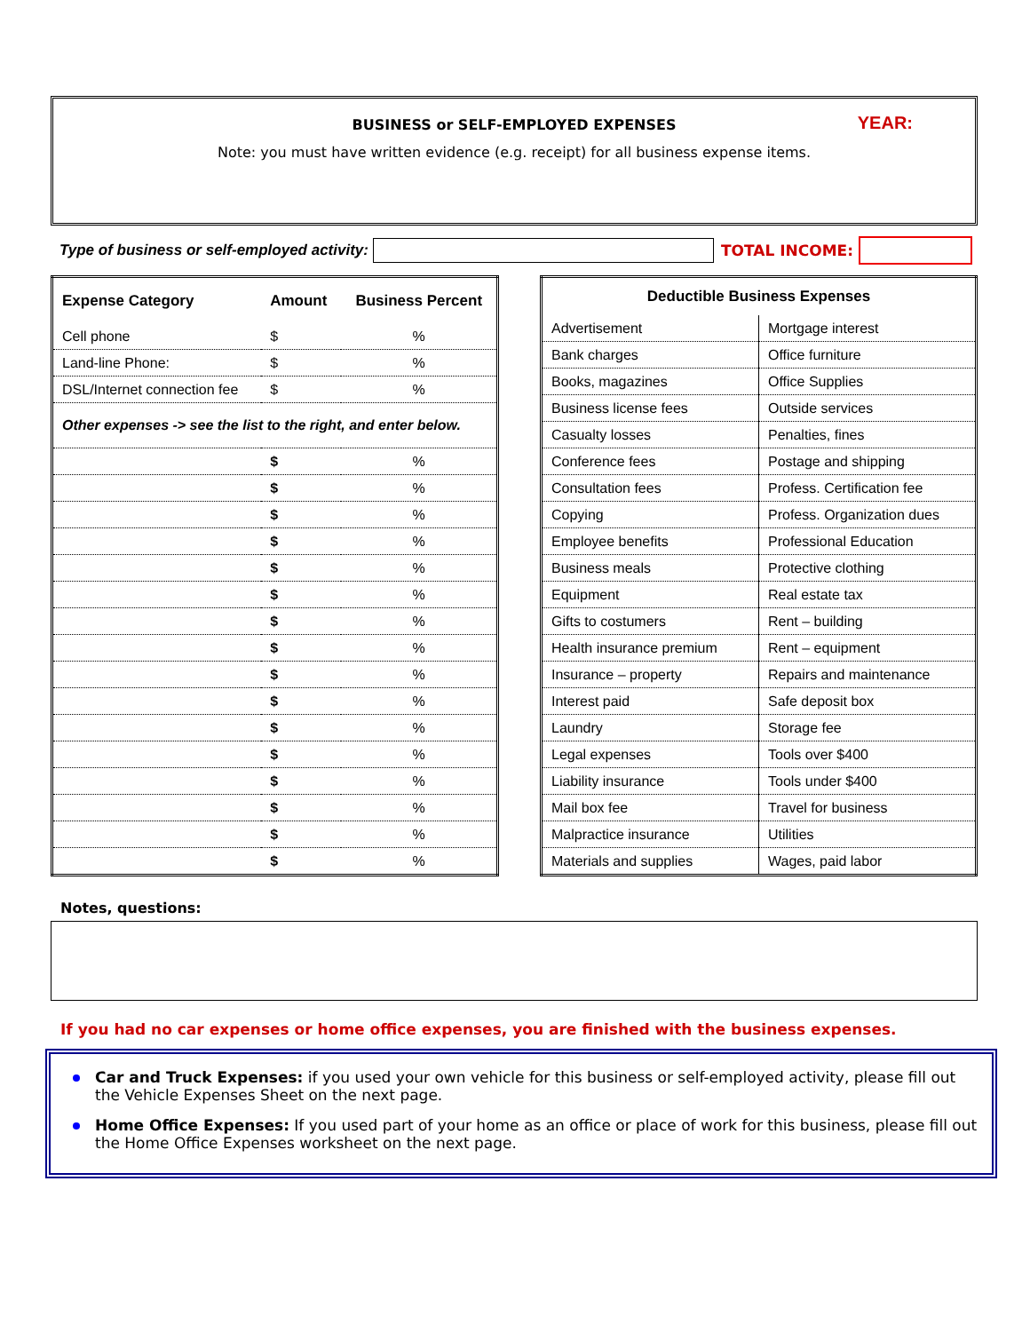YEAR:
BUSINESS or SELF-EMPLOYED EXPENSES
Note: you must have written evidence (e.g. receipt) for all business expense items.
Type of business or self-employed activity:
TOTAL INCOME:
| Expense Category | Amount | Business Percent |
| --- | --- | --- |
| Cell phone | $ | % |
| Land-line Phone: | $ | % |
| DSL/Internet connection fee | $ | % |
| Other expenses -> see the list to the right, and enter below. | | |
| | $ | % |
| | $ | % |
| | $ | % |
| | $ | % |
| | $ | % |
| | $ | % |
| | $ | % |
| | $ | % |
| | $ | % |
| | $ | % |
| | $ | % |
| | $ | % |
| | $ | % |
| | $ | % |
| | $ | % |
| | $ | % |
| Deductible Business Expenses | |
| --- | --- |
| Advertisement | Mortgage interest |
| Bank charges | Office furniture |
| Books, magazines | Office Supplies |
| Business license fees | Outside services |
| Casualty losses | Penalties, fines |
| Conference fees | Postage and shipping |
| Consultation fees | Profess. Certification fee |
| Copying | Profess. Organization dues |
| Employee benefits | Professional Education |
| Business meals | Protective clothing |
| Equipment | Real estate tax |
| Gifts to costumers | Rent – building |
| Health insurance premium | Rent – equipment |
| Insurance – property | Repairs and maintenance |
| Interest paid | Safe deposit box |
| Laundry | Storage fee |
| Legal expenses | Tools over $400 |
| Liability insurance | Tools under $400 |
| Mail box fee | Travel for business |
| Malpractice insurance | Utilities |
| Materials and supplies | Wages, paid labor |
Notes, questions:
If you had no car expenses or home office expenses, you are finished with the business expenses.
Car and Truck Expenses: if you used your own vehicle for this business or self-employed activity, please fill out the Vehicle Expenses Sheet on the next page.
Home Office Expenses: If you used part of your home as an office or place of work for this business, please fill out the Home Office Expenses worksheet on the next page.